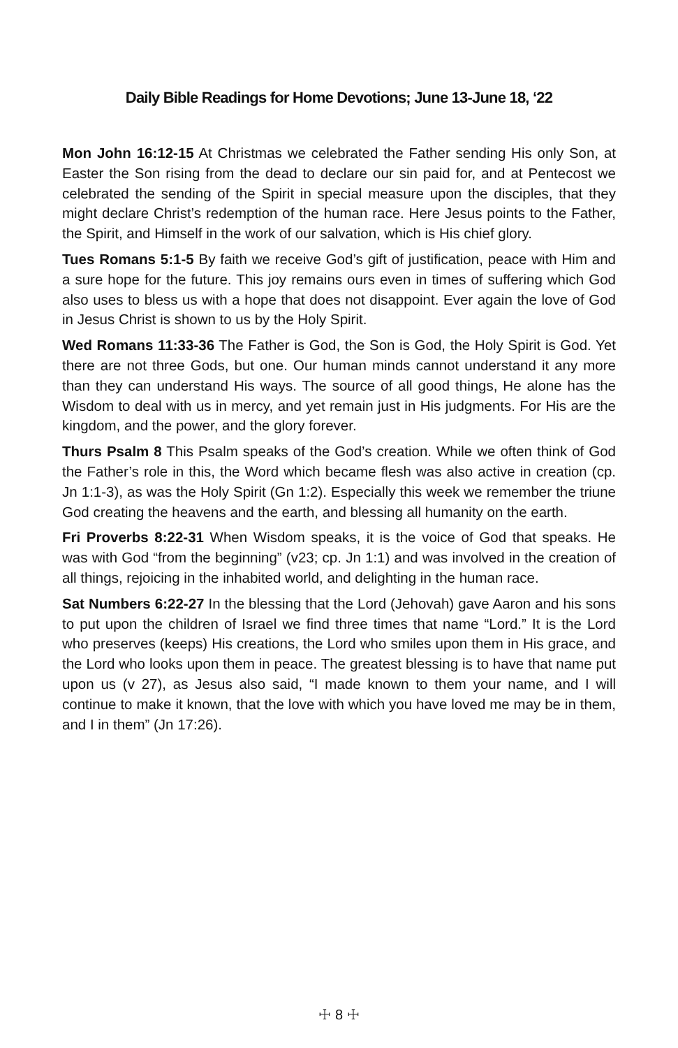Daily Bible Readings for Home Devotions; June 13-June 18, ‘22
Mon John 16:12-15 At Christmas we celebrated the Father sending His only Son, at Easter the Son rising from the dead to declare our sin paid for, and at Pentecost we celebrated the sending of the Spirit in special measure upon the disciples, that they might declare Christ’s redemption of the human race. Here Jesus points to the Father, the Spirit, and Himself in the work of our salvation, which is His chief glory.
Tues Romans 5:1-5 By faith we receive God’s gift of justification, peace with Him and a sure hope for the future. This joy remains ours even in times of suffering which God also uses to bless us with a hope that does not disappoint. Ever again the love of God in Jesus Christ is shown to us by the Holy Spirit.
Wed Romans 11:33-36 The Father is God, the Son is God, the Holy Spirit is God. Yet there are not three Gods, but one. Our human minds cannot understand it any more than they can understand His ways. The source of all good things, He alone has the Wisdom to deal with us in mercy, and yet remain just in His judgments. For His are the kingdom, and the power, and the glory forever.
Thurs Psalm 8 This Psalm speaks of the God’s creation. While we often think of God the Father’s role in this, the Word which became flesh was also active in creation (cp. Jn 1:1-3), as was the Holy Spirit (Gn 1:2). Especially this week we remember the triune God creating the heavens and the earth, and blessing all humanity on the earth.
Fri Proverbs 8:22-31 When Wisdom speaks, it is the voice of God that speaks. He was with God “from the beginning” (v23; cp. Jn 1:1) and was involved in the creation of all things, rejoicing in the inhabited world, and delighting in the human race.
Sat Numbers 6:22-27 In the blessing that the Lord (Jehovah) gave Aaron and his sons to put upon the children of Israel we find three times that name “Lord.” It is the Lord who preserves (keeps) His creations, the Lord who smiles upon them in His grace, and the Lord who looks upon them in peace. The greatest blessing is to have that name put upon us (v 27), as Jesus also said, “I made known to them your name, and I will continue to make it known, that the love with which you have loved me may be in them, and I in them” (Jn 17:26).
☩ 8 ☩